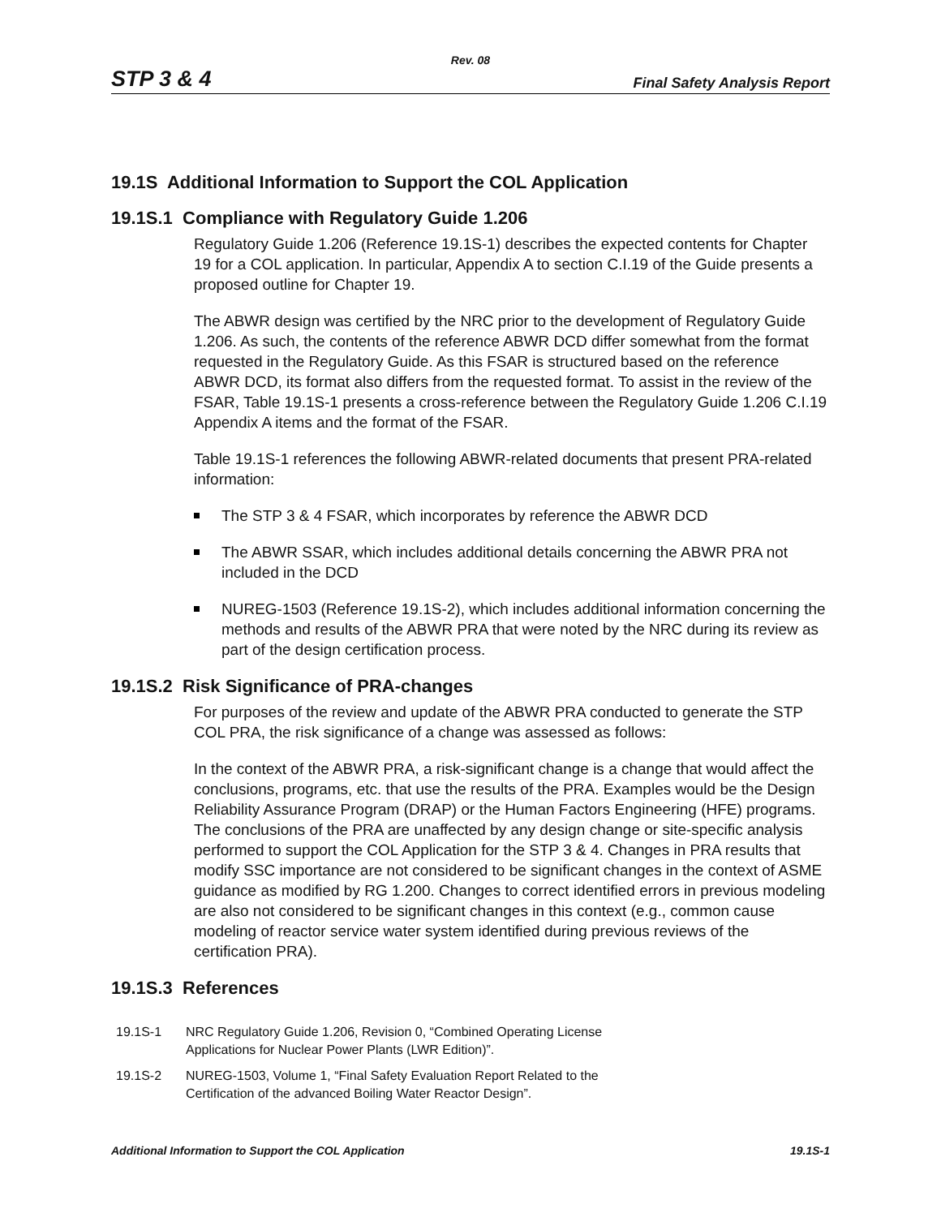Rev. 08
STP 3 & 4 Final Safety Analysis Report
19.1S Additional Information to Support the COL Application
19.1S.1 Compliance with Regulatory Guide 1.206
Regulatory Guide 1.206 (Reference 19.1S-1) describes the expected contents for Chapter 19 for a COL application. In particular, Appendix A to section C.I.19 of the Guide presents a proposed outline for Chapter 19.
The ABWR design was certified by the NRC prior to the development of Regulatory Guide 1.206. As such, the contents of the reference ABWR DCD differ somewhat from the format requested in the Regulatory Guide. As this FSAR is structured based on the reference ABWR DCD, its format also differs from the requested format. To assist in the review of the FSAR, Table 19.1S-1 presents a cross-reference between the Regulatory Guide 1.206 C.I.19 Appendix A items and the format of the FSAR.
Table 19.1S-1 references the following ABWR-related documents that present PRA-related information:
The STP 3 & 4 FSAR, which incorporates by reference the ABWR DCD
The ABWR SSAR, which includes additional details concerning the ABWR PRA not included in the DCD
NUREG-1503 (Reference 19.1S-2), which includes additional information concerning the methods and results of the ABWR PRA that were noted by the NRC during its review as part of the design certification process.
19.1S.2 Risk Significance of PRA-changes
For purposes of the review and update of the ABWR PRA conducted to generate the STP COL PRA, the risk significance of a change was assessed as follows:
In the context of the ABWR PRA, a risk-significant change is a change that would affect the conclusions, programs, etc. that use the results of the PRA. Examples would be the Design Reliability Assurance Program (DRAP) or the Human Factors Engineering (HFE) programs. The conclusions of the PRA are unaffected by any design change or site-specific analysis performed to support the COL Application for the STP 3 & 4. Changes in PRA results that modify SSC importance are not considered to be significant changes in the context of ASME guidance as modified by RG 1.200. Changes to correct identified errors in previous modeling are also not considered to be significant changes in this context (e.g., common cause modeling of reactor service water system identified during previous reviews of the certification PRA).
19.1S.3 References
19.1S-1 NRC Regulatory Guide 1.206, Revision 0, “Combined Operating License
Applications for Nuclear Power Plants (LWR Edition)”.
19.1S-2 NUREG-1503, Volume 1, “Final Safety Evaluation Report Related to the
Certification of the advanced Boiling Water Reactor Design”.
Additional Information to Support the COL Application 19.1S-1